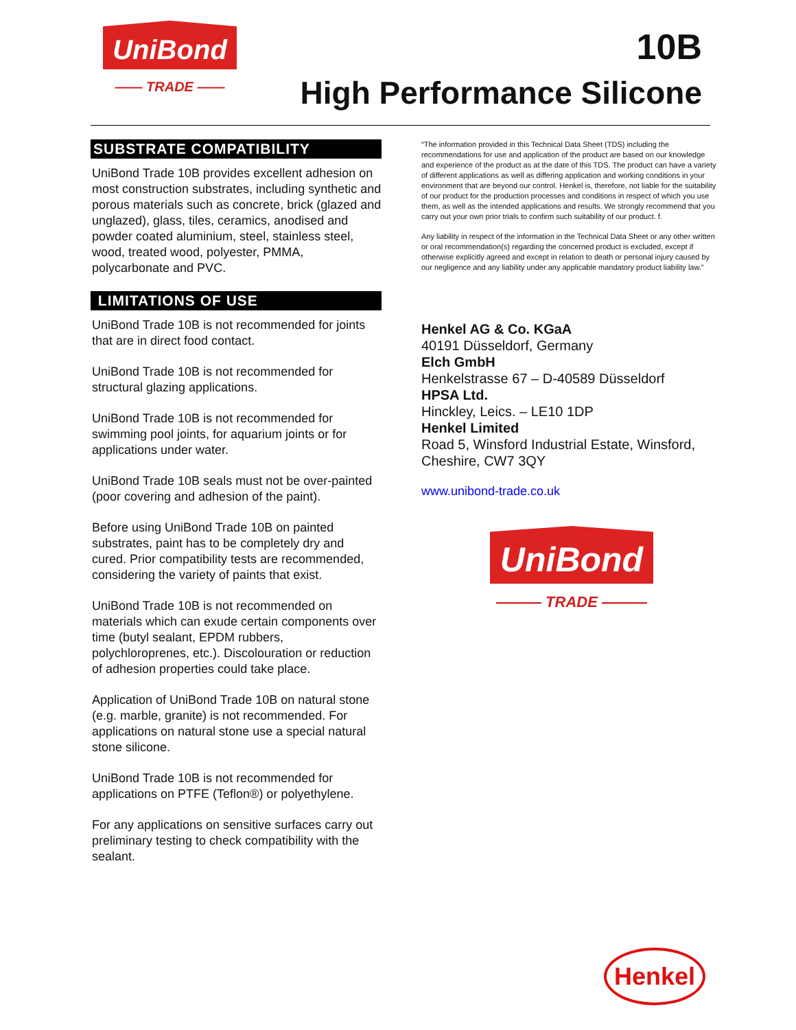UniBond
—— TRADE ——
10B
High Performance Silicone
SUBSTRATE COMPATIBILITY
UniBond Trade 10B provides excellent adhesion on most construction substrates, including synthetic and porous materials such as concrete, brick (glazed and unglazed), glass, tiles, ceramics, anodised and powder coated aluminium, steel, stainless steel, wood, treated wood, polyester, PMMA, polycarbonate and PVC.
LIMITATIONS OF USE
UniBond Trade 10B is not recommended for joints that are in direct food contact.
UniBond Trade 10B is not recommended for structural glazing applications.
UniBond Trade 10B is not recommended for swimming pool joints, for aquarium joints or for applications under water.
UniBond Trade 10B seals must not be over-painted (poor covering and adhesion of the paint).
Before using UniBond Trade 10B on painted substrates, paint has to be completely dry and cured. Prior compatibility tests are recommended, considering the variety of paints that exist.
UniBond Trade 10B is not recommended on materials which can exude certain components over time (butyl sealant, EPDM rubbers, polychloroprenes, etc.). Discolouration or reduction of adhesion properties could take place.
Application of UniBond Trade 10B on natural stone (e.g. marble, granite) is not recommended. For applications on natural stone use a special natural stone silicone.
UniBond Trade 10B is not recommended for applications on PTFE (Teflon®) or polyethylene.
For any applications on sensitive surfaces carry out preliminary testing to check compatibility with the sealant.
“The information provided in this Technical Data Sheet (TDS) including the recommendations for use and application of the product are based on our knowledge and experience of the product as at the date of this TDS. The product can have a variety of different applications as well as differing application and working conditions in your environment that are beyond our control. Henkel is, therefore, not liable for the suitability of our product for the production processes and conditions in respect of which you use them, as well as the intended applications and results. We strongly recommend that you carry out your own prior trials to confirm such suitability of our product. f.
Any liability in respect of the information in the Technical Data Sheet or any other written or oral recommendation(s) regarding the concerned product is excluded, except if otherwise explicitly agreed and except in relation to death or personal injury caused by our negligence and any liability under any applicable mandatory product liability law.”
Henkel AG & Co. KGaA
40191 Düsseldorf, Germany
Elch GmbH
Henkelstrasse 67 – D-40589 Düsseldorf
HPSA Ltd.
Hinckley, Leics. – LE10 1DP
Henkel Limited
Road 5, Winsford Industrial Estate, Winsford, Cheshire, CW7 3QY
www.unibond-trade.co.uk
UniBond
——— TRADE ———
Henkel